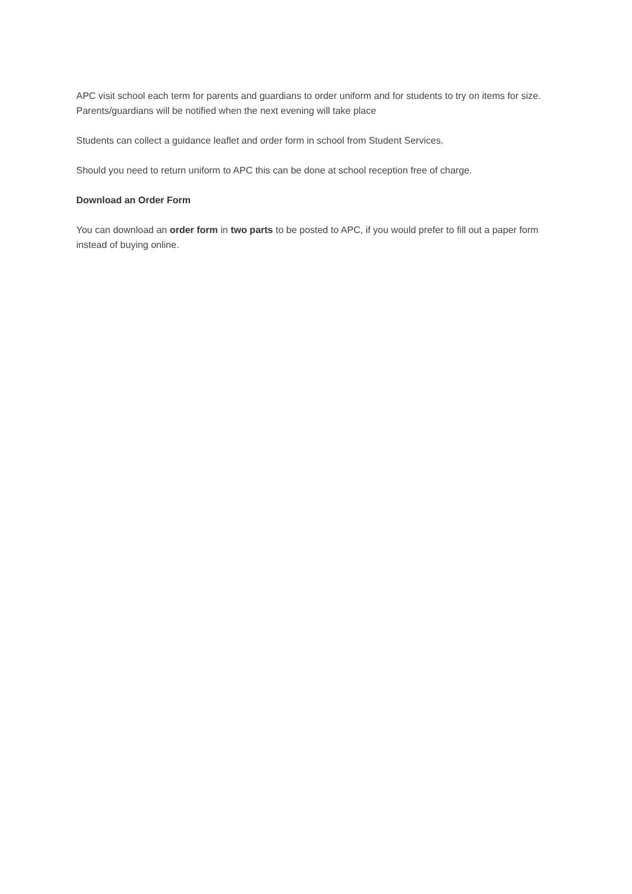APC visit school each term for parents and guardians to order uniform and for students to try on items for size. Parents/guardians will be notified when the next evening will take place
Students can collect a guidance leaflet and order form in school from Student Services.
Should you need to return uniform to APC this can be done at school reception free of charge.
Download an Order Form
You can download an order form in two parts to be posted to APC, if you would prefer to fill out a paper form instead of buying online.